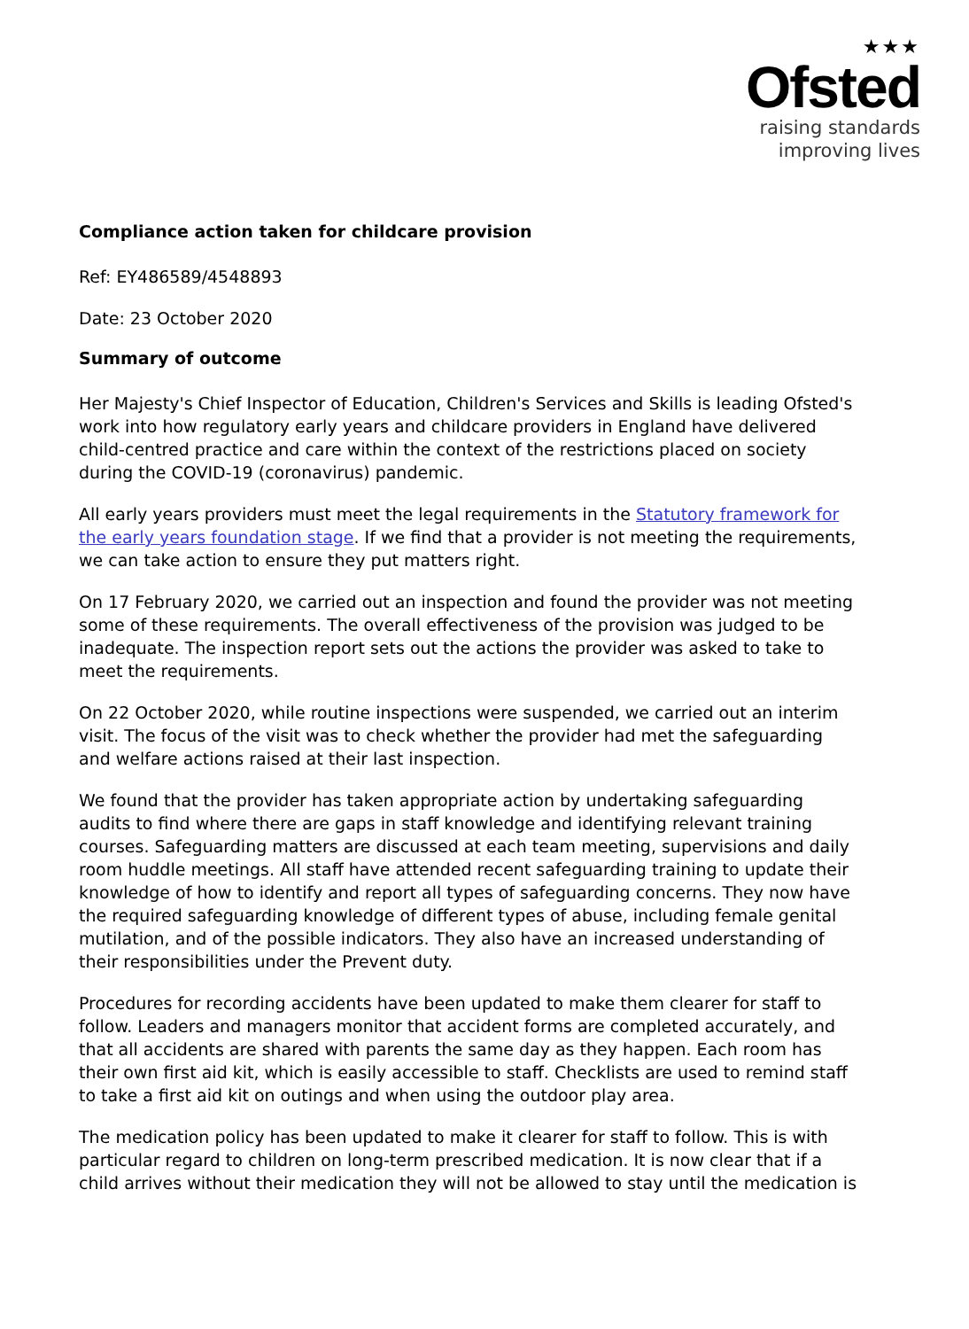★★★
Ofsted
raising standards
improving lives
Compliance action taken for childcare provision
Ref: EY486589/4548893
Date: 23 October 2020
Summary of outcome
Her Majesty's Chief Inspector of Education, Children's Services and Skills is leading Ofsted's work into how regulatory early years and childcare providers in England have delivered child-centred practice and care within the context of the restrictions placed on society during the COVID-19 (coronavirus) pandemic.
All early years providers must meet the legal requirements in the Statutory framework for the early years foundation stage. If we find that a provider is not meeting the requirements, we can take action to ensure they put matters right.
On 17 February 2020, we carried out an inspection and found the provider was not meeting some of these requirements. The overall effectiveness of the provision was judged to be inadequate. The inspection report sets out the actions the provider was asked to take to meet the requirements.
On 22 October 2020, while routine inspections were suspended, we carried out an interim visit. The focus of the visit was to check whether the provider had met the safeguarding and welfare actions raised at their last inspection.
We found that the provider has taken appropriate action by undertaking safeguarding audits to find where there are gaps in staff knowledge and identifying relevant training courses. Safeguarding matters are discussed at each team meeting, supervisions and daily room huddle meetings. All staff have attended recent safeguarding training to update their knowledge of how to identify and report all types of safeguarding concerns. They now have the required safeguarding knowledge of different types of abuse, including female genital mutilation, and of the possible indicators. They also have an increased understanding of their responsibilities under the Prevent duty.
Procedures for recording accidents have been updated to make them clearer for staff to follow. Leaders and managers monitor that accident forms are completed accurately, and that all accidents are shared with parents the same day as they happen. Each room has their own first aid kit, which is easily accessible to staff. Checklists are used to remind staff to take a first aid kit on outings and when using the outdoor play area.
The medication policy has been updated to make it clearer for staff to follow. This is with particular regard to children on long-term prescribed medication. It is now clear that if a child arrives without their medication they will not be allowed to stay until the medication is